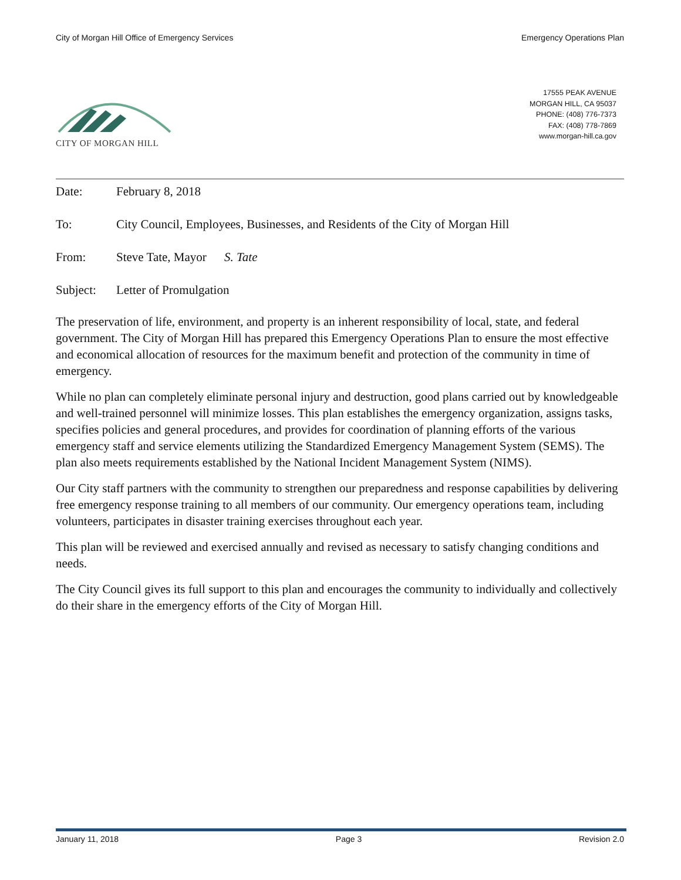City of Morgan Hill Office of Emergency Services Emergency Operations Plan
CITY OF MORGAN HILL
17555 PEAK AVENUE
MORGAN HILL, CA 95037
PHONE: (408) 776-7373
FAX: (408) 778-7869
www.morgan-hill.ca.gov
Date: February 8, 2018
To: City Council, Employees, Businesses, and Residents of the City of Morgan Hill
From: Steve Tate, Mayor S. Tate
Subject: Letter of Promulgation
The preservation of life, environment, and property is an inherent responsibility of local, state, and federal government. The City of Morgan Hill has prepared this Emergency Operations Plan to ensure the most effective and economical allocation of resources for the maximum benefit and protection of the community in time of emergency.
While no plan can completely eliminate personal injury and destruction, good plans carried out by knowledgeable and well-trained personnel will minimize losses. This plan establishes the emergency organization, assigns tasks, specifies policies and general procedures, and provides for coordination of planning efforts of the various emergency staff and service elements utilizing the Standardized Emergency Management System (SEMS). The plan also meets requirements established by the National Incident Management System (NIMS).
Our City staff partners with the community to strengthen our preparedness and response capabilities by delivering free emergency response training to all members of our community. Our emergency operations team, including volunteers, participates in disaster training exercises throughout each year.
This plan will be reviewed and exercised annually and revised as necessary to satisfy changing conditions and needs.
The City Council gives its full support to this plan and encourages the community to individually and collectively do their share in the emergency efforts of the City of Morgan Hill.
January 11, 2018 Page 3 Revision 2.0